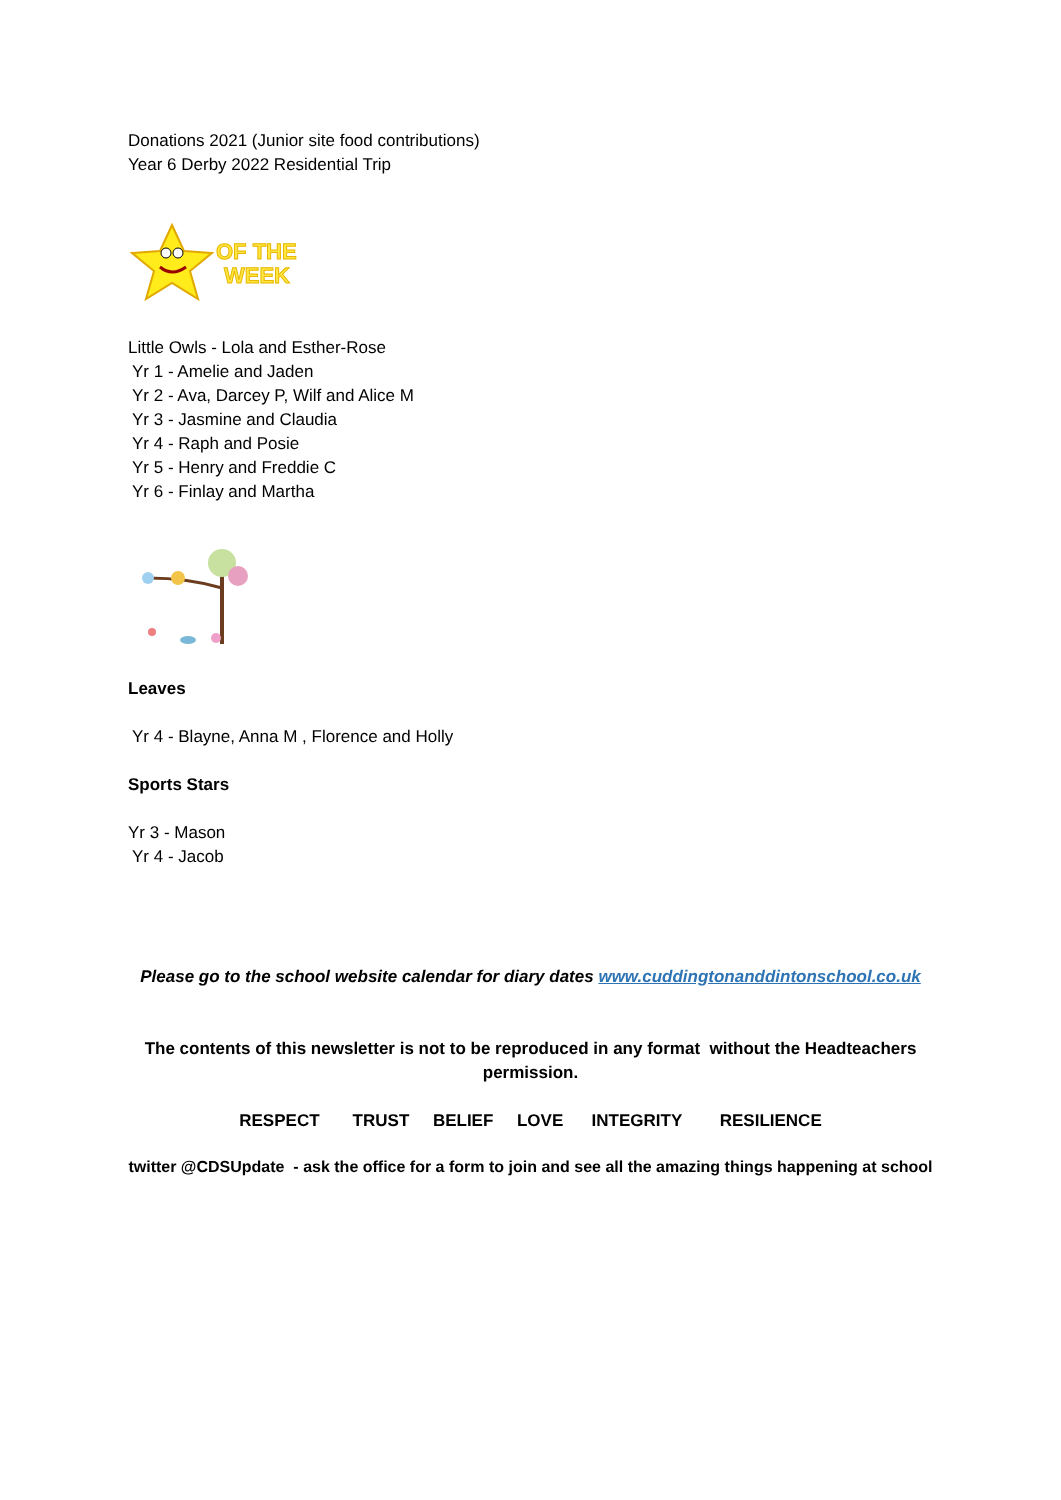Donations 2021 (Junior site food contributions)
Year 6 Derby 2022 Residential Trip
OF THE
WEEK
Little Owls - Lola and Esther-Rose
Yr 1 - Amelie and Jaden
Yr 2 - Ava, Darcey P, Wilf and Alice M
Yr 3 - Jasmine and Claudia
Yr 4 - Raph and Posie
Yr 5 - Henry and Freddie C
Yr 6 - Finlay and Martha
Leaves
Yr 4 - Blayne, Anna M , Florence and Holly
Sports Stars
Yr 3 - Mason
Yr 4 - Jacob
Please go to the school website calendar for diary dates www.cuddingtonanddintonschool.co.uk
The contents of this newsletter is not to be reproduced in any format without the Headteachers permission.
RESPECT TRUST BELIEF LOVE INTEGRITY RESILIENCE
twitter @CDSUpdate - ask the office for a form to join and see all the amazing things happening at school